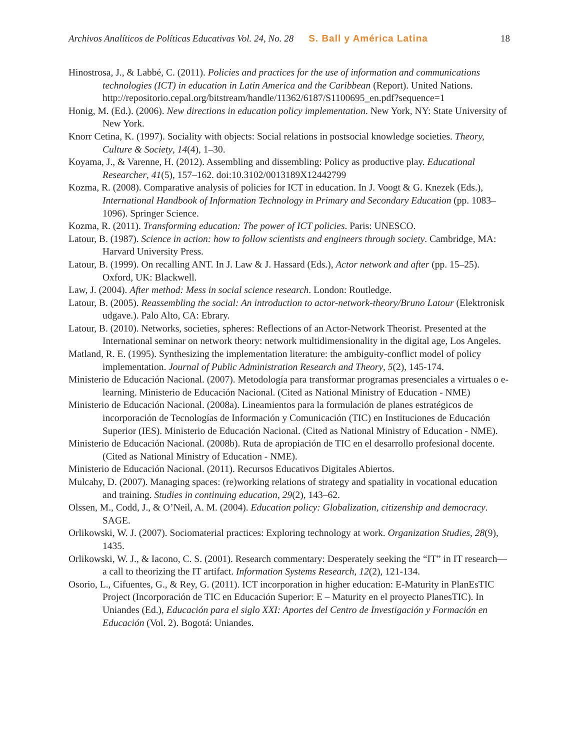Archivos Analíticos de Políticas Educativas Vol. 24, No. 28 S. Ball y América Latina 18
Hinostrosa, J., & Labbé, C. (2011). Policies and practices for the use of information and communications technologies (ICT) in education in Latin America and the Caribbean (Report). United Nations. http://repositorio.cepal.org/bitstream/handle/11362/6187/S1100695_en.pdf?sequence=1
Honig, M. (Ed.). (2006). New directions in education policy implementation. New York, NY: State University of New York.
Knorr Cetina, K. (1997). Sociality with objects: Social relations in postsocial knowledge societies. Theory, Culture & Society, 14(4), 1–30.
Koyama, J., & Varenne, H. (2012). Assembling and dissembling: Policy as productive play. Educational Researcher, 41(5), 157–162. doi:10.3102/0013189X12442799
Kozma, R. (2008). Comparative analysis of policies for ICT in education. In J. Voogt & G. Knezek (Eds.), International Handbook of Information Technology in Primary and Secondary Education (pp. 1083–1096). Springer Science.
Kozma, R. (2011). Transforming education: The power of ICT policies. Paris: UNESCO.
Latour, B. (1987). Science in action: how to follow scientists and engineers through society. Cambridge, MA: Harvard University Press.
Latour, B. (1999). On recalling ANT. In J. Law & J. Hassard (Eds.), Actor network and after (pp. 15–25). Oxford, UK: Blackwell.
Law, J. (2004). After method: Mess in social science research. London: Routledge.
Latour, B. (2005). Reassembling the social: An introduction to actor-network-theory/Bruno Latour (Elektronisk udgave.). Palo Alto, CA: Ebrary.
Latour, B. (2010). Networks, societies, spheres: Reflections of an Actor-Network Theorist. Presented at the International seminar on network theory: network multidimensionality in the digital age, Los Angeles.
Matland, R. E. (1995). Synthesizing the implementation literature: the ambiguity-conflict model of policy implementation. Journal of Public Administration Research and Theory, 5(2), 145-174.
Ministerio de Educación Nacional. (2007). Metodología para transformar programas presenciales a virtuales o e-learning. Ministerio de Educación Nacional. (Cited as National Ministry of Education - NME)
Ministerio de Educación Nacional. (2008a). Lineamientos para la formulación de planes estratégicos de incorporación de Tecnologías de Información y Comunicación (TIC) en Instituciones de Educación Superior (IES). Ministerio de Educación Nacional. (Cited as National Ministry of Education - NME).
Ministerio de Educación Nacional. (2008b). Ruta de apropiación de TIC en el desarrollo profesional docente. (Cited as National Ministry of Education - NME).
Ministerio de Educación Nacional. (2011). Recursos Educativos Digitales Abiertos.
Mulcahy, D. (2007). Managing spaces: (re)working relations of strategy and spatiality in vocational education and training. Studies in continuing education, 29(2), 143–62.
Olssen, M., Codd, J., & O’Neil, A. M. (2004). Education policy: Globalization, citizenship and democracy. SAGE.
Orlikowski, W. J. (2007). Sociomaterial practices: Exploring technology at work. Organization Studies, 28(9), 1435.
Orlikowski, W. J., & Iacono, C. S. (2001). Research commentary: Desperately seeking the “IT” in IT research—a call to theorizing the IT artifact. Information Systems Research, 12(2), 121-134.
Osorio, L., Cifuentes, G., & Rey, G. (2011). ICT incorporation in higher education: E-Maturity in PlanEsTIC Project (Incorporación de TIC en Educación Superior: E – Maturity en el proyecto PlanesTIC). In Uniandes (Ed.), Educación para el siglo XXI: Aportes del Centro de Investigación y Formación en Educación (Vol. 2). Bogotá: Uniandes.